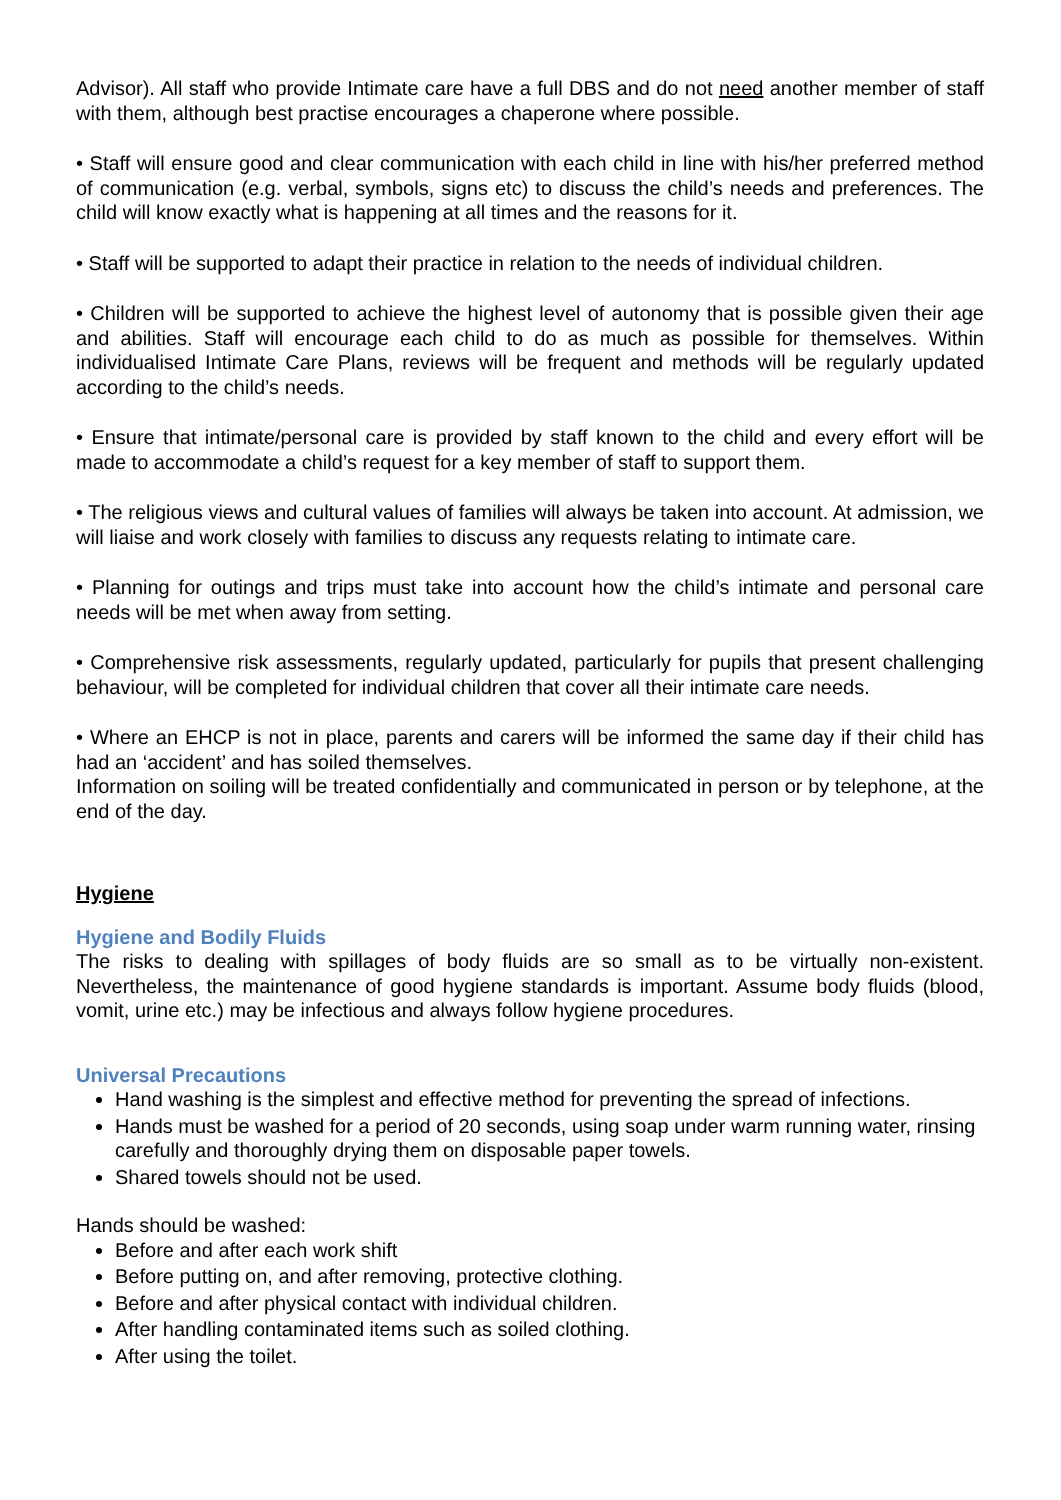Advisor). All staff who provide Intimate care have a full DBS and do not need another member of staff with them, although best practise encourages a chaperone where possible.
• Staff will ensure good and clear communication with each child in line with his/her preferred method of communication (e.g. verbal, symbols, signs etc) to discuss the child’s needs and preferences. The child will know exactly what is happening at all times and the reasons for it.
• Staff will be supported to adapt their practice in relation to the needs of individual children.
• Children will be supported to achieve the highest level of autonomy that is possible given their age and abilities. Staff will encourage each child to do as much as possible for themselves. Within individualised Intimate Care Plans, reviews will be frequent and methods will be regularly updated according to the child’s needs.
• Ensure that intimate/personal care is provided by staff known to the child and every effort will be made to accommodate a child’s request for a key member of staff to support them.
• The religious views and cultural values of families will always be taken into account. At admission, we will liaise and work closely with families to discuss any requests relating to intimate care.
• Planning for outings and trips must take into account how the child’s intimate and personal care needs will be met when away from setting.
• Comprehensive risk assessments, regularly updated, particularly for pupils that present challenging behaviour, will be completed for individual children that cover all their intimate care needs.
• Where an EHCP is not in place, parents and carers will be informed the same day if their child has had an ‘accident’ and has soiled themselves.
Information on soiling will be treated confidentially and communicated in person or by telephone, at the end of the day.
Hygiene
Hygiene and Bodily Fluids
The risks to dealing with spillages of body fluids are so small as to be virtually non-existent. Nevertheless, the maintenance of good hygiene standards is important. Assume body fluids (blood, vomit, urine etc.) may be infectious and always follow hygiene procedures.
Universal Precautions
Hand washing is the simplest and effective method for preventing the spread of infections.
Hands must be washed for a period of 20 seconds, using soap under warm running water, rinsing carefully and thoroughly drying them on disposable paper towels.
Shared towels should not be used.
Hands should be washed:
Before and after each work shift
Before putting on, and after removing, protective clothing.
Before and after physical contact with individual children.
After handling contaminated items such as soiled clothing.
After using the toilet.